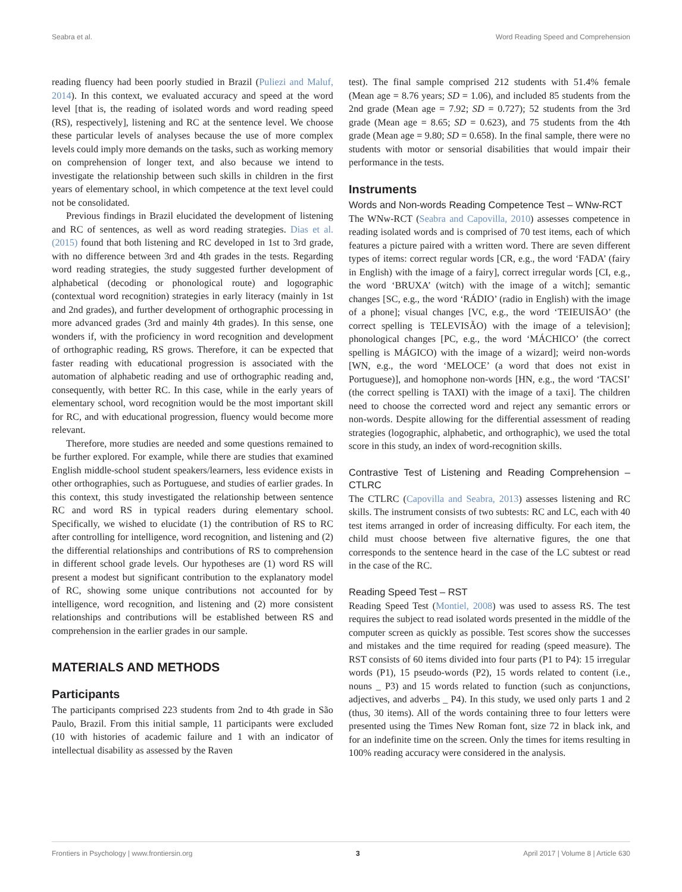Seabra et al. Word Reading Speed and Comprehension
reading fluency had been poorly studied in Brazil (Puliezi and Maluf, 2014). In this context, we evaluated accuracy and speed at the word level [that is, the reading of isolated words and word reading speed (RS), respectively], listening and RC at the sentence level. We choose these particular levels of analyses because the use of more complex levels could imply more demands on the tasks, such as working memory on comprehension of longer text, and also because we intend to investigate the relationship between such skills in children in the first years of elementary school, in which competence at the text level could not be consolidated.
Previous findings in Brazil elucidated the development of listening and RC of sentences, as well as word reading strategies. Dias et al. (2015) found that both listening and RC developed in 1st to 3rd grade, with no difference between 3rd and 4th grades in the tests. Regarding word reading strategies, the study suggested further development of alphabetical (decoding or phonological route) and logographic (contextual word recognition) strategies in early literacy (mainly in 1st and 2nd grades), and further development of orthographic processing in more advanced grades (3rd and mainly 4th grades). In this sense, one wonders if, with the proficiency in word recognition and development of orthographic reading, RS grows. Therefore, it can be expected that faster reading with educational progression is associated with the automation of alphabetic reading and use of orthographic reading and, consequently, with better RC. In this case, while in the early years of elementary school, word recognition would be the most important skill for RC, and with educational progression, fluency would become more relevant.
Therefore, more studies are needed and some questions remained to be further explored. For example, while there are studies that examined English middle-school student speakers/learners, less evidence exists in other orthographies, such as Portuguese, and studies of earlier grades. In this context, this study investigated the relationship between sentence RC and word RS in typical readers during elementary school. Specifically, we wished to elucidate (1) the contribution of RS to RC after controlling for intelligence, word recognition, and listening and (2) the differential relationships and contributions of RS to comprehension in different school grade levels. Our hypotheses are (1) word RS will present a modest but significant contribution to the explanatory model of RC, showing some unique contributions not accounted for by intelligence, word recognition, and listening and (2) more consistent relationships and contributions will be established between RS and comprehension in the earlier grades in our sample.
MATERIALS AND METHODS
Participants
The participants comprised 223 students from 2nd to 4th grade in São Paulo, Brazil. From this initial sample, 11 participants were excluded (10 with histories of academic failure and 1 with an indicator of intellectual disability as assessed by the Raven
test). The final sample comprised 212 students with 51.4% female (Mean age = 8.76 years; SD = 1.06), and included 85 students from the 2nd grade (Mean age = 7.92; SD = 0.727); 52 students from the 3rd grade (Mean age = 8.65; SD = 0.623), and 75 students from the 4th grade (Mean age = 9.80; SD = 0.658). In the final sample, there were no students with motor or sensorial disabilities that would impair their performance in the tests.
Instruments
Words and Non-words Reading Competence Test – WNw-RCT
The WNw-RCT (Seabra and Capovilla, 2010) assesses competence in reading isolated words and is comprised of 70 test items, each of which features a picture paired with a written word. There are seven different types of items: correct regular words [CR, e.g., the word ‘FADA’ (fairy in English) with the image of a fairy], correct irregular words [CI, e.g., the word ‘BRUXA’ (witch) with the image of a witch]; semantic changes [SC, e.g., the word ‘RÁDIO’ (radio in English) with the image of a phone]; visual changes [VC, e.g., the word ‘TEIEUISÃO’ (the correct spelling is TELEVISÃO) with the image of a television]; phonological changes [PC, e.g., the word ‘MÁCHICO’ (the correct spelling is MÁGICO) with the image of a wizard]; weird non-words [WN, e.g., the word ‘MELOCE’ (a word that does not exist in Portuguese)], and homophone non-words [HN, e.g., the word ‘TACSI’ (the correct spelling is TAXI) with the image of a taxi]. The children need to choose the corrected word and reject any semantic errors or non-words. Despite allowing for the differential assessment of reading strategies (logographic, alphabetic, and orthographic), we used the total score in this study, an index of word-recognition skills.
Contrastive Test of Listening and Reading Comprehension – CTLRC
The CTLRC (Capovilla and Seabra, 2013) assesses listening and RC skills. The instrument consists of two subtests: RC and LC, each with 40 test items arranged in order of increasing difficulty. For each item, the child must choose between five alternative figures, the one that corresponds to the sentence heard in the case of the LC subtest or read in the case of the RC.
Reading Speed Test – RST
Reading Speed Test (Montiel, 2008) was used to assess RS. The test requires the subject to read isolated words presented in the middle of the computer screen as quickly as possible. Test scores show the successes and mistakes and the time required for reading (speed measure). The RST consists of 60 items divided into four parts (P1 to P4): 15 irregular words (P1), 15 pseudo-words (P2), 15 words related to content (i.e., nouns _ P3) and 15 words related to function (such as conjunctions, adjectives, and adverbs _ P4). In this study, we used only parts 1 and 2 (thus, 30 items). All of the words containing three to four letters were presented using the Times New Roman font, size 72 in black ink, and for an indefinite time on the screen. Only the times for items resulting in 100% reading accuracy were considered in the analysis.
Frontiers in Psychology | www.frontiersin.org 3 April 2017 | Volume 8 | Article 630